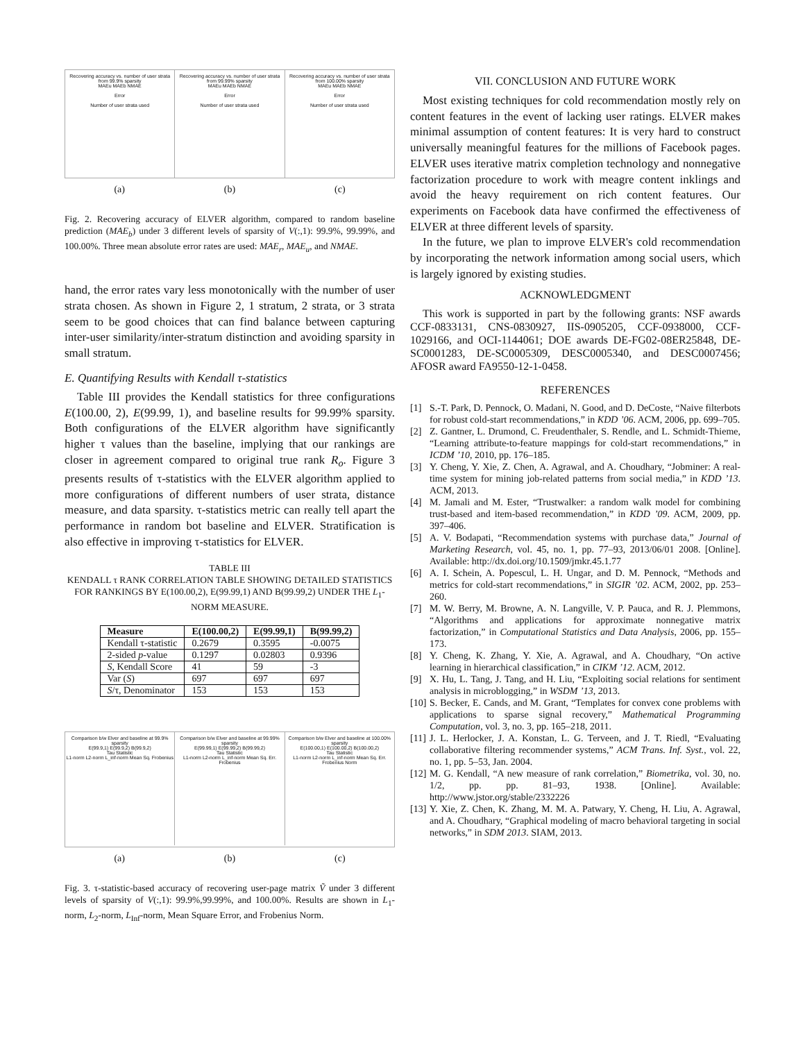Recovering accuracy vs. number of user strata from 99.9% sparsity
MAEu MAEb NMAE
Error
Number of user strata used
Recovering accuracy vs. number of user strata from 99.99% sparsity
MAEu MAEb NMAE
Error
Number of user strata used
Recovering accuracy vs. number of user strata from 100.00% sparsity
MAEu MAEb NMAE
Error
Number of user strata used
(a) (b) (c)
Fig. 2. Recovering accuracy of ELVER algorithm, compared to random baseline prediction (MAE<sub>b</sub>) under 3 different levels of sparsity of V(:,1): 99.9%, 99.99%, and 100.00%. Three mean absolute error rates are used: MAE<sub>r</sub>, MAE<sub>u</sub>, and NMAE.
hand, the error rates vary less monotonically with the number of user strata chosen. As shown in Figure 2, 1 stratum, 2 strata, or 3 strata seem to be good choices that can find balance between capturing inter-user similarity/inter-stratum distinction and avoiding sparsity in small stratum.
E. Quantifying Results with Kendall τ-statistics
Table III provides the Kendall statistics for three configurations E(100.00, 2), E(99.99, 1), and baseline results for 99.99% sparsity. Both configurations of the ELVER algorithm have significantly higher τ values than the baseline, implying that our rankings are closer in agreement compared to original true rank R<sub>o</sub>. Figure 3 presents results of τ-statistics with the ELVER algorithm applied to more configurations of different numbers of user strata, distance measure, and data sparsity. τ-statistics metric can really tell apart the performance in random bot baseline and ELVER. Stratification is also effective in improving τ-statistics for ELVER.
TABLE III
KENDALL τ RANK CORRELATION TABLE SHOWING DETAILED STATISTICS FOR RANKINGS BY E(100.00,2), E(99.99,1) AND B(99.99,2) UNDER THE L<sub>1</sub>-NORM MEASURE.
| Measure | E(100.00,2) | E(99.99,1) | B(99.99,2) |
| --- | --- | --- | --- |
| Kendall τ-statistic | 0.2679 | 0.3595 | -0.0075 |
| 2-sided p -value | 0.1297 | 0.02803 | 0.9396 |
| S , Kendall Score | 41 | 59 | -3 |
| Var ( S ) | 697 | 697 | 697 |
| S /τ, Denominator | 153 | 153 | 153 |
Comparison b/w Elver and baseline at 99.9% sparsity
E(99.9,1) E(99.9,2) B(99.9,2)
Tau Statistic
L1-norm L2-norm L_inf-norm Mean Sq. Frobenius
Comparison b/w Elver and baseline at 99.99% sparsity
E(99.99,1) E(99.99,2) B(99.99,2)
Tau Statistic
L1-norm L2-norm L_inf-norm Mean Sq. Err. Frobenius
Comparison b/w Elver and baseline at 100.00% sparsity
E(100.00,1) E(100.00,2) B(100.00,2)
Tau Statistic
L1-norm L2-norm L_inf-norm Mean Sq. Err. Frobenius Norm
(a) (b) (c)
Fig. 3. τ-statistic-based accuracy of recovering user-page matrix Ṽ under 3 different levels of sparsity of V(:,1): 99.9%,99.99%, and 100.00%. Results are shown in L<sub>1</sub>-norm, L<sub>2</sub>-norm, L<sub>Inf</sub>-norm, Mean Square Error, and Frobenius Norm.
VII. CONCLUSION AND FUTURE WORK
Most existing techniques for cold recommendation mostly rely on content features in the event of lacking user ratings. ELVER makes minimal assumption of content features: It is very hard to construct universally meaningful features for the millions of Facebook pages. ELVER uses iterative matrix completion technology and nonnegative factorization procedure to work with meagre content inklings and avoid the heavy requirement on rich content features. Our experiments on Facebook data have confirmed the effectiveness of ELVER at three different levels of sparsity.
In the future, we plan to improve ELVER's cold recommendation by incorporating the network information among social users, which is largely ignored by existing studies.
ACKNOWLEDGMENT
This work is supported in part by the following grants: NSF awards CCF-0833131, CNS-0830927, IIS-0905205, CCF-0938000, CCF-1029166, and OCI-1144061; DOE awards DE-FG02-08ER25848, DE-SC0001283, DE-SC0005309, DESC0005340, and DESC0007456; AFOSR award FA9550-12-1-0458.
REFERENCES
[1] S.-T. Park, D. Pennock, O. Madani, N. Good, and D. DeCoste, “Naive filterbots for robust cold-start recommendations,” in KDD ’06. ACM, 2006, pp. 699–705.
[2] Z. Gantner, L. Drumond, C. Freudenthaler, S. Rendle, and L. Schmidt-Thieme, “Learning attribute-to-feature mappings for cold-start recommendations,” in ICDM ’10, 2010, pp. 176–185.
[3] Y. Cheng, Y. Xie, Z. Chen, A. Agrawal, and A. Choudhary, “Jobminer: A real-time system for mining job-related patterns from social media,” in KDD ’13. ACM, 2013.
[4] M. Jamali and M. Ester, “Trustwalker: a random walk model for combining trust-based and item-based recommendation,” in KDD ’09. ACM, 2009, pp. 397–406.
[5] A. V. Bodapati, “Recommendation systems with purchase data,” Journal of Marketing Research, vol. 45, no. 1, pp. 77–93, 2013/06/01 2008. [Online]. Available: http://dx.doi.org/10.1509/jmkr.45.1.77
[6] A. I. Schein, A. Popescul, L. H. Ungar, and D. M. Pennock, “Methods and metrics for cold-start recommendations,” in SIGIR ’02. ACM, 2002, pp. 253–260.
[7] M. W. Berry, M. Browne, A. N. Langville, V. P. Pauca, and R. J. Plemmons, “Algorithms and applications for approximate nonnegative matrix factorization,” in Computational Statistics and Data Analysis, 2006, pp. 155–173.
[8] Y. Cheng, K. Zhang, Y. Xie, A. Agrawal, and A. Choudhary, “On active learning in hierarchical classification,” in CIKM ’12. ACM, 2012.
[9] X. Hu, L. Tang, J. Tang, and H. Liu, “Exploiting social relations for sentiment analysis in microblogging,” in WSDM ’13, 2013.
[10] S. Becker, E. Cands, and M. Grant, “Templates for convex cone problems with applications to sparse signal recovery,” Mathematical Programming Computation, vol. 3, no. 3, pp. 165–218, 2011.
[11] J. L. Herlocker, J. A. Konstan, L. G. Terveen, and J. T. Riedl, “Evaluating collaborative filtering recommender systems,” ACM Trans. Inf. Syst., vol. 22, no. 1, pp. 5–53, Jan. 2004.
[12] M. G. Kendall, “A new measure of rank correlation,” Biometrika, vol. 30, no. 1/2, pp. pp. 81–93, 1938. [Online]. Available: http://www.jstor.org/stable/2332226
[13] Y. Xie, Z. Chen, K. Zhang, M. M. A. Patwary, Y. Cheng, H. Liu, A. Agrawal, and A. Choudhary, “Graphical modeling of macro behavioral targeting in social networks,” in SDM 2013. SIAM, 2013.